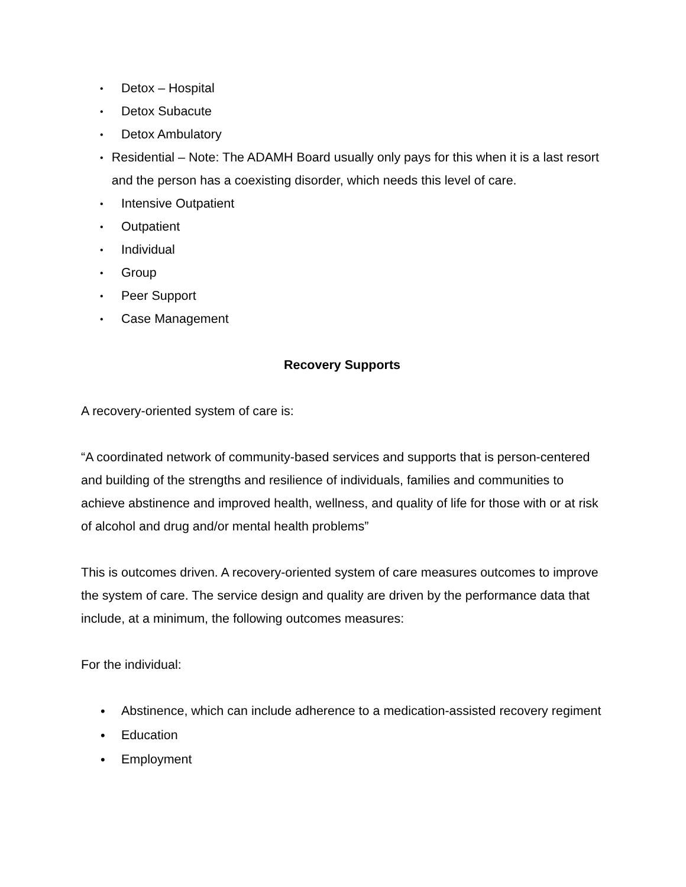• Detox – Hospital
• Detox Subacute
• Detox Ambulatory
• Residential – Note: The ADAMH Board usually only pays for this when it is a last resort and the person has a coexisting disorder, which needs this level of care.
• Intensive Outpatient
• Outpatient
• Individual
• Group
• Peer Support
• Case Management
Recovery Supports
A recovery-oriented system of care is:
“A coordinated network of community-based services and supports that is person-centered and building of the strengths and resilience of individuals, families and communities to achieve abstinence and improved health, wellness, and quality of life for those with or at risk of alcohol and drug and/or mental health problems”
This is outcomes driven. A recovery-oriented system of care measures outcomes to improve the system of care. The service design and quality are driven by the performance data that include, at a minimum, the following outcomes measures:
For the individual:
• Abstinence, which can include adherence to a medication-assisted recovery regiment
• Education
• Employment